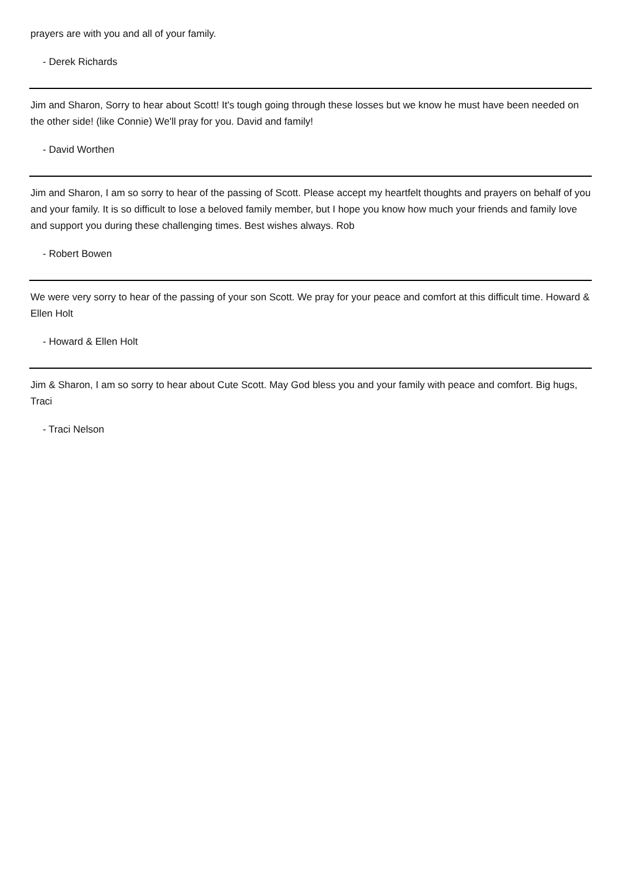prayers are with you and all of your family.
- Derek Richards
Jim and Sharon, Sorry to hear about Scott! It's tough going through these losses but we know he must have been needed on the other side! (like Connie) We'll pray for you. David and family!
- David Worthen
Jim and Sharon, I am so sorry to hear of the passing of Scott. Please accept my heartfelt thoughts and prayers on behalf of you and your family. It is so difficult to lose a beloved family member, but I hope you know how much your friends and family love and support you during these challenging times. Best wishes always. Rob
- Robert Bowen
We were very sorry to hear of the passing of your son Scott. We pray for your peace and comfort at this difficult time. Howard & Ellen Holt
- Howard & Ellen Holt
Jim & Sharon, I am so sorry to hear about Cute Scott. May God bless you and your family with peace and comfort. Big hugs, Traci
- Traci Nelson